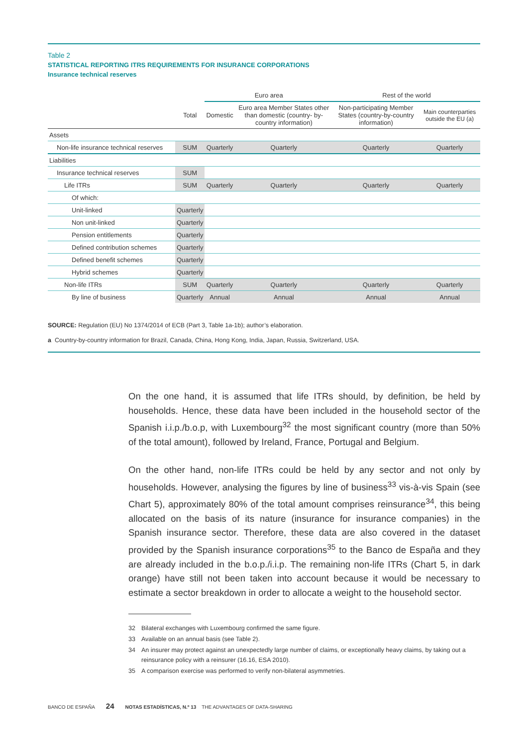Table 2
STATISTICAL REPORTING ITRS REQUIREMENTS FOR INSURANCE CORPORATIONS
Insurance technical reserves
| | | Euro area | | Rest of the world | |
| --- | --- | --- | --- | --- | --- |
| | Total | Domestic | Euro area Member States other than domestic (country- by-country information) | Non-participating Member States (country-by-country information) | Main counterparties outside the EU (a) |
| Assets | | | | | |
| Non-life insurance technical reserves | SUM | Quarterly | Quarterly | Quarterly | Quarterly |
| Liabilities | | | | | |
| Insurance technical reserves | SUM | | | | |
| Life ITRs | SUM | Quarterly | Quarterly | Quarterly | Quarterly |
| Of which: | | | | | |
| Unit-linked | Quarterly | | | | |
| Non unit-linked | Quarterly | | | | |
| Pension entitlements | Quarterly | | | | |
| Defined contribution schemes | Quarterly | | | | |
| Defined benefit schemes | Quarterly | | | | |
| Hybrid schemes | Quarterly | | | | |
| Non-life ITRs | SUM | Quarterly | Quarterly | Quarterly | Quarterly |
| By line of business | Quarterly | Annual | Annual | Annual | Annual |
SOURCE: Regulation (EU) No 1374/2014 of ECB (Part 3, Table 1a-1b); author’s elaboration.
a Country-by-country information for Brazil, Canada, China, Hong Kong, India, Japan, Russia, Switzerland, USA.
On the one hand, it is assumed that life ITRs should, by definition, be held by households. Hence, these data have been included in the household sector of the Spanish i.i.p./b.o.p, with Luxembourg<sup>32</sup> the most significant country (more than 50% of the total amount), followed by Ireland, France, Portugal and Belgium.
On the other hand, non-life ITRs could be held by any sector and not only by households. However, analysing the figures by line of business<sup>33</sup> vis-à-vis Spain (see Chart 5), approximately 80% of the total amount comprises reinsurance<sup>34</sup>, this being allocated on the basis of its nature (insurance for insurance companies) in the Spanish insurance sector. Therefore, these data are also covered in the dataset provided by the Spanish insurance corporations<sup>35</sup> to the Banco de España and they are already included in the b.o.p./i.i.p. The remaining non-life ITRs (Chart 5, in dark orange) have still not been taken into account because it would be necessary to estimate a sector breakdown in order to allocate a weight to the household sector.
32 Bilateral exchanges with Luxembourg confirmed the same figure.
33 Available on an annual basis (see Table 2).
34 An insurer may protect against an unexpectedly large number of claims, or exceptionally heavy claims, by taking out a reinsurance policy with a reinsurer (16.16, ESA 2010).
35 A comparison exercise was performed to verify non-bilateral asymmetries.
BANCO DE ESPAÑA 24 NOTAS ESTADÍSTICAS, N.º 13 THE ADVANTAGES OF DATA-SHARING